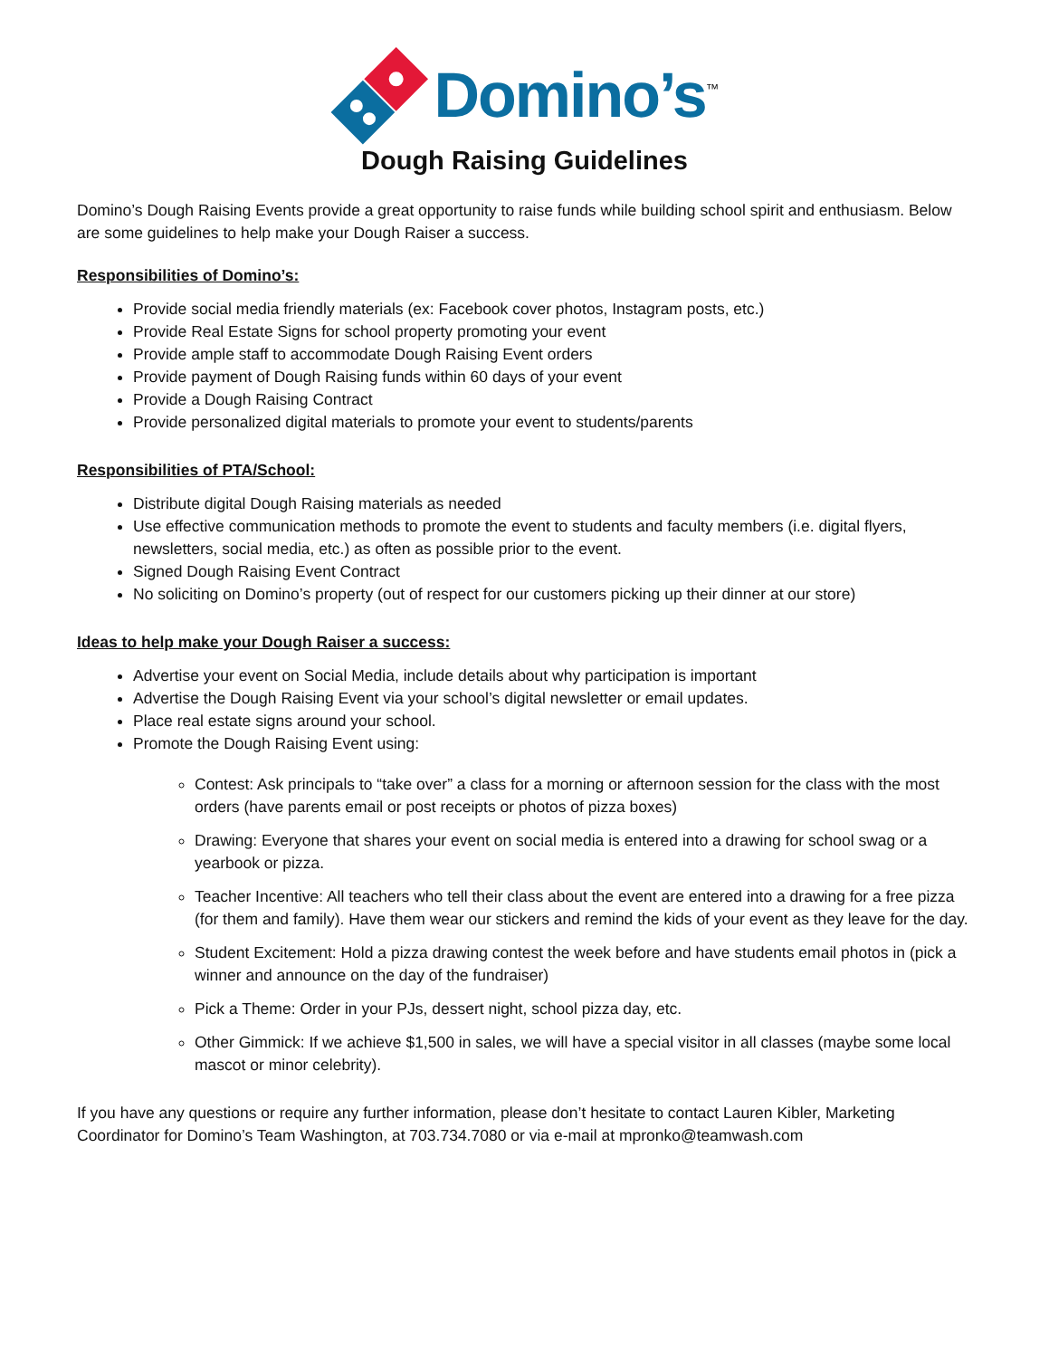Domino’s<sup>™</sup>
Dough Raising Guidelines
Domino’s Dough Raising Events provide a great opportunity to raise funds while building school spirit and enthusiasm. Below are some guidelines to help make your Dough Raiser a success.
Responsibilities of Domino’s:
Provide social media friendly materials (ex: Facebook cover photos, Instagram posts, etc.)
Provide Real Estate Signs for school property promoting your event
Provide ample staff to accommodate Dough Raising Event orders
Provide payment of Dough Raising funds within 60 days of your event
Provide a Dough Raising Contract
Provide personalized digital materials to promote your event to students/parents
Responsibilities of PTA/School:
Distribute digital Dough Raising materials as needed
Use effective communication methods to promote the event to students and faculty members (i.e. digital flyers, newsletters, social media, etc.) as often as possible prior to the event.
Signed Dough Raising Event Contract
No soliciting on Domino’s property (out of respect for our customers picking up their dinner at our store)
Ideas to help make your Dough Raiser a success:
Advertise your event on Social Media, include details about why participation is important
Advertise the Dough Raising Event via your school’s digital newsletter or email updates.
Place real estate signs around your school.
Promote the Dough Raising Event using:
Contest: Ask principals to “take over” a class for a morning or afternoon session for the class with the most orders (have parents email or post receipts or photos of pizza boxes)
Drawing: Everyone that shares your event on social media is entered into a drawing for school swag or a yearbook or pizza.
Teacher Incentive: All teachers who tell their class about the event are entered into a drawing for a free pizza (for them and family). Have them wear our stickers and remind the kids of your event as they leave for the day.
Student Excitement: Hold a pizza drawing contest the week before and have students email photos in (pick a winner and announce on the day of the fundraiser)
Pick a Theme: Order in your PJs, dessert night, school pizza day, etc.
Other Gimmick: If we achieve $1,500 in sales, we will have a special visitor in all classes (maybe some local mascot or minor celebrity).
If you have any questions or require any further information, please don’t hesitate to contact Lauren Kibler, Marketing Coordinator for Domino’s Team Washington, at 703.734.7080 or via e-mail at mpronko@teamwash.com